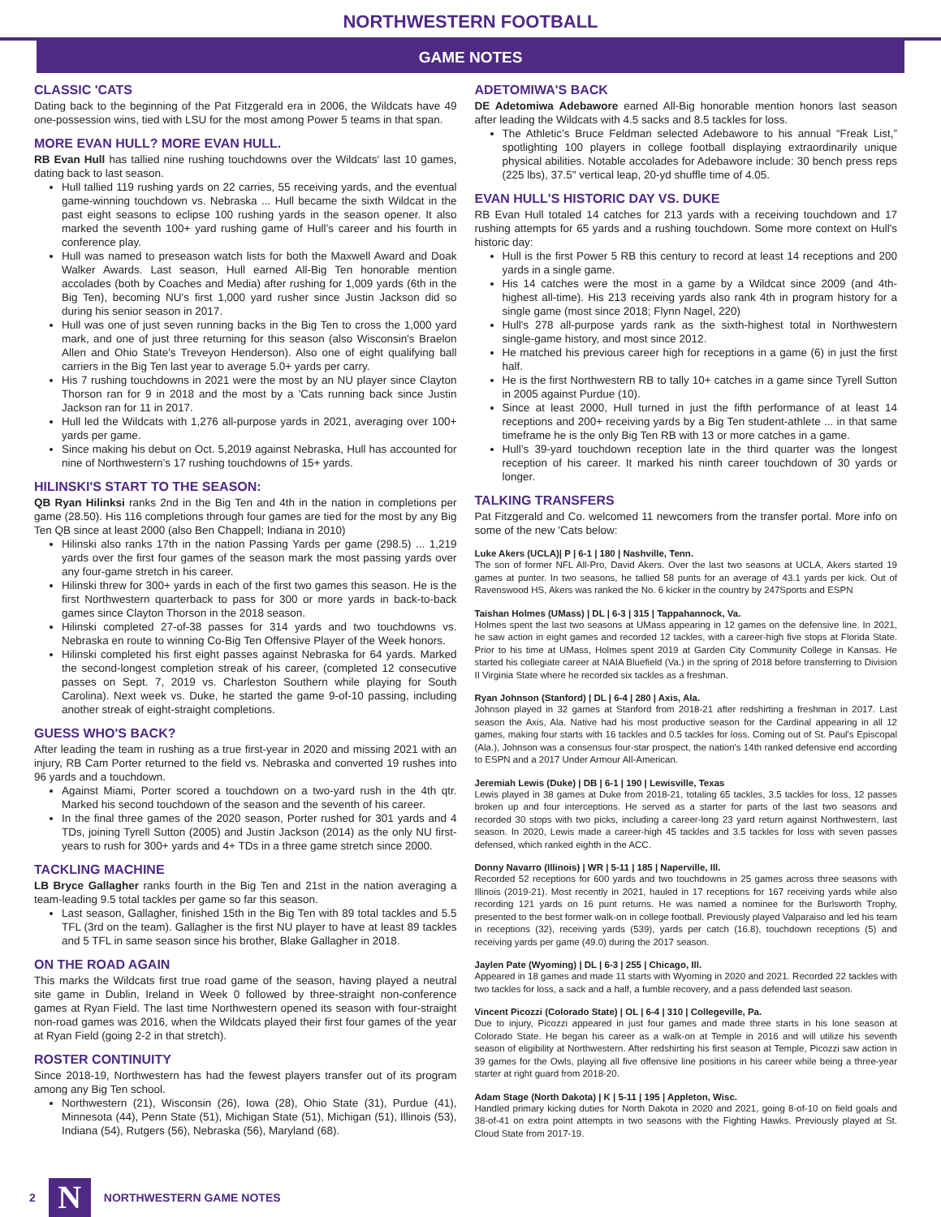NORTHWESTERN FOOTBALL
GAME NOTES
CLASSIC 'CATS
Dating back to the beginning of the Pat Fitzgerald era in 2006, the Wildcats have 49 one-possession wins, tied with LSU for the most among Power 5 teams in that span.
MORE EVAN HULL? MORE EVAN HULL.
RB Evan Hull has tallied nine rushing touchdowns over the Wildcats' last 10 games, dating back to last season.
Hull tallied 119 rushing yards on 22 carries, 55 receiving yards, and the eventual game-winning touchdown vs. Nebraska ... Hull became the sixth Wildcat in the past eight seasons to eclipse 100 rushing yards in the season opener. It also marked the seventh 100+ yard rushing game of Hull’s career and his fourth in conference play.
Hull was named to preseason watch lists for both the Maxwell Award and Doak Walker Awards. Last season, Hull earned All-Big Ten honorable mention accolades (both by Coaches and Media) after rushing for 1,009 yards (6th in the Big Ten), becoming NU's first 1,000 yard rusher since Justin Jackson did so during his senior season in 2017.
Hull was one of just seven running backs in the Big Ten to cross the 1,000 yard mark, and one of just three returning for this season (also Wisconsin's Braelon Allen and Ohio State's Treveyon Henderson). Also one of eight qualifying ball carriers in the Big Ten last year to average 5.0+ yards per carry.
His 7 rushing touchdowns in 2021 were the most by an NU player since Clayton Thorson ran for 9 in 2018 and the most by a 'Cats running back since Justin Jackson ran for 11 in 2017.
Hull led the Wildcats with 1,276 all-purpose yards in 2021, averaging over 100+ yards per game.
Since making his debut on Oct. 5,2019 against Nebraska, Hull has accounted for nine of Northwestern’s 17 rushing touchdowns of 15+ yards.
HILINSKI'S START TO THE SEASON:
QB Ryan Hilinksi ranks 2nd in the Big Ten and 4th in the nation in completions per game (28.50). His 116 completions through four games are tied for the most by any Big Ten QB since at least 2000 (also Ben Chappell; Indiana in 2010)
Hilinski also ranks 17th in the nation Passing Yards per game (298.5) ... 1,219 yards over the first four games of the season mark the most passing yards over any four-game stretch in his career.
Hilinski threw for 300+ yards in each of the first two games this season. He is the first Northwestern quarterback to pass for 300 or more yards in back-to-back games since Clayton Thorson in the 2018 season.
Hilinski completed 27-of-38 passes for 314 yards and two touchdowns vs. Nebraska en route to winning Co-Big Ten Offensive Player of the Week honors.
Hilinski completed his first eight passes against Nebraska for 64 yards. Marked the second-longest completion streak of his career, (completed 12 consecutive passes on Sept. 7, 2019 vs. Charleston Southern while playing for South Carolina). Next week vs. Duke, he started the game 9-of-10 passing, including another streak of eight-straight completions.
GUESS WHO'S BACK?
After leading the team in rushing as a true first-year in 2020 and missing 2021 with an injury, RB Cam Porter returned to the field vs. Nebraska and converted 19 rushes into 96 yards and a touchdown.
Against Miami, Porter scored a touchdown on a two-yard rush in the 4th qtr. Marked his second touchdown of the season and the seventh of his career.
In the final three games of the 2020 season, Porter rushed for 301 yards and 4 TDs, joining Tyrell Sutton (2005) and Justin Jackson (2014) as the only NU first-years to rush for 300+ yards and 4+ TDs in a three game stretch since 2000.
TACKLING MACHINE
LB Bryce Gallagher ranks fourth in the Big Ten and 21st in the nation averaging a team-leading 9.5 total tackles per game so far this season.
Last season, Gallagher, finished 15th in the Big Ten with 89 total tackles and 5.5 TFL (3rd on the team). Gallagher is the first NU player to have at least 89 tackles and 5 TFL in same season since his brother, Blake Gallagher in 2018.
ON THE ROAD AGAIN
This marks the Wildcats first true road game of the season, having played a neutral site game in Dublin, Ireland in Week 0 followed by three-straight non-conference games at Ryan Field. The last time Northwestern opened its season with four-straight non-road games was 2016, when the Wildcats played their first four games of the year at Ryan Field (going 2-2 in that stretch).
ROSTER CONTINUITY
Since 2018-19, Northwestern has had the fewest players transfer out of its program among any Big Ten school.
Northwestern (21), Wisconsin (26), Iowa (28), Ohio State (31), Purdue (41), Minnesota (44), Penn State (51), Michigan State (51), Michigan (51), Illinois (53), Indiana (54), Rutgers (56), Nebraska (56), Maryland (68).
ADETOMIWA'S BACK
DE Adetomiwa Adebawore earned All-Big honorable mention honors last season after leading the Wildcats with 4.5 sacks and 8.5 tackles for loss.
The Athletic’s Bruce Feldman selected Adebawore to his annual “Freak List,” spotlighting 100 players in college football displaying extraordinarily unique physical abilities. Notable accolades for Adebawore include: 30 bench press reps (225 lbs), 37.5" vertical leap, 20-yd shuffle time of 4.05.
EVAN HULL'S HISTORIC DAY VS. DUKE
RB Evan Hull totaled 14 catches for 213 yards with a receiving touchdown and 17 rushing attempts for 65 yards and a rushing touchdown. Some more context on Hull's historic day:
Hull is the first Power 5 RB this century to record at least 14 receptions and 200 yards in a single game.
His 14 catches were the most in a game by a Wildcat since 2009 (and 4th-highest all-time). His 213 receiving yards also rank 4th in program history for a single game (most since 2018; Flynn Nagel, 220)
Hull's 278 all-purpose yards rank as the sixth-highest total in Northwestern single-game history, and most since 2012.
He matched his previous career high for receptions in a game (6) in just the first half.
He is the first Northwestern RB to tally 10+ catches in a game since Tyrell Sutton in 2005 against Purdue (10).
Since at least 2000, Hull turned in just the fifth performance of at least 14 receptions and 200+ receiving yards by a Big Ten student-athlete ... in that same timeframe he is the only Big Ten RB with 13 or more catches in a game.
Hull’s 39-yard touchdown reception late in the third quarter was the longest reception of his career. It marked his ninth career touchdown of 30 yards or longer.
TALKING TRANSFERS
Pat Fitzgerald and Co. welcomed 11 newcomers from the transfer portal. More info on some of the new 'Cats below:
Luke Akers (UCLA)| P | 6-1 | 180 | Nashville, Tenn.
The son of former NFL All-Pro, David Akers. Over the last two seasons at UCLA, Akers started 19 games at punter. In two seasons, he tallied 58 punts for an average of 43.1 yards per kick. Out of Ravenswood HS, Akers was ranked the No. 6 kicker in the country by 247Sports and ESPN
Taishan Holmes (UMass) | DL | 6-3 | 315 | Tappahannock, Va.
Holmes spent the last two seasons at UMass appearing in 12 games on the defensive line. In 2021, he saw action in eight games and recorded 12 tackles, with a career-high five stops at Florida State. Prior to his time at UMass, Holmes spent 2019 at Garden City Community College in Kansas. He started his collegiate career at NAIA Bluefield (Va.) in the spring of 2018 before transferring to Division II Virginia State where he recorded six tackles as a freshman.
Ryan Johnson (Stanford) | DL | 6-4 | 280 | Axis, Ala.
Johnson played in 32 games at Stanford from 2018-21 after redshirting a freshman in 2017. Last season the Axis, Ala. Native had his most productive season for the Cardinal appearing in all 12 games, making four starts with 16 tackles and 0.5 tackles for loss. Coming out of St. Paul's Episcopal (Ala.), Johnson was a consensus four-star prospect, the nation's 14th ranked defensive end according to ESPN and a 2017 Under Armour All-American.
Jeremiah Lewis (Duke) | DB | 6-1 | 190 | Lewisville, Texas
Lewis played in 38 games at Duke from 2018-21, totaling 65 tackles, 3.5 tackles for loss, 12 passes broken up and four interceptions. He served as a starter for parts of the last two seasons and recorded 30 stops with two picks, including a career-long 23 yard return against Northwestern, last season. In 2020, Lewis made a career-high 45 tackles and 3.5 tackles for loss with seven passes defensed, which ranked eighth in the ACC.
Donny Navarro (Illinois) | WR | 5-11 | 185 | Naperville, Ill.
Recorded 52 receptions for 600 yards and two touchdowns in 25 games across three seasons with Illinois (2019-21). Most recently in 2021, hauled in 17 receptions for 167 receiving yards while also recording 121 yards on 16 punt returns. He was named a nominee for the Burlsworth Trophy, presented to the best former walk-on in college football. Previously played Valparaiso and led his team in receptions (32), receiving yards (539), yards per catch (16.8), touchdown receptions (5) and receiving yards per game (49.0) during the 2017 season.
Jaylen Pate (Wyoming) | DL | 6-3 | 255 | Chicago, Ill.
Appeared in 18 games and made 11 starts with Wyoming in 2020 and 2021. Recorded 22 tackles with two tackles for loss, a sack and a half, a fumble recovery, and a pass defended last season.
Vincent Picozzi (Colorado State) | OL | 6-4 | 310 | Collegeville, Pa.
Due to injury, Picozzi appeared in just four games and made three starts in his lone season at Colorado State. He began his career as a walk-on at Temple in 2016 and will utilize his seventh season of eligibility at Northwestern. After redshirting his first season at Temple, Picozzi saw action in 39 games for the Owls, playing all five offensive line positions in his career while being a three-year starter at right guard from 2018-20.
Adam Stage (North Dakota) | K | 5-11 | 195 | Appleton, Wisc.
Handled primary kicking duties for North Dakota in 2020 and 2021, going 8-of-10 on field goals and 38-of-41 on extra point attempts in two seasons with the Fighting Hawks. Previously played at St. Cloud State from 2017-19.
2
N
NORTHWESTERN GAME NOTES